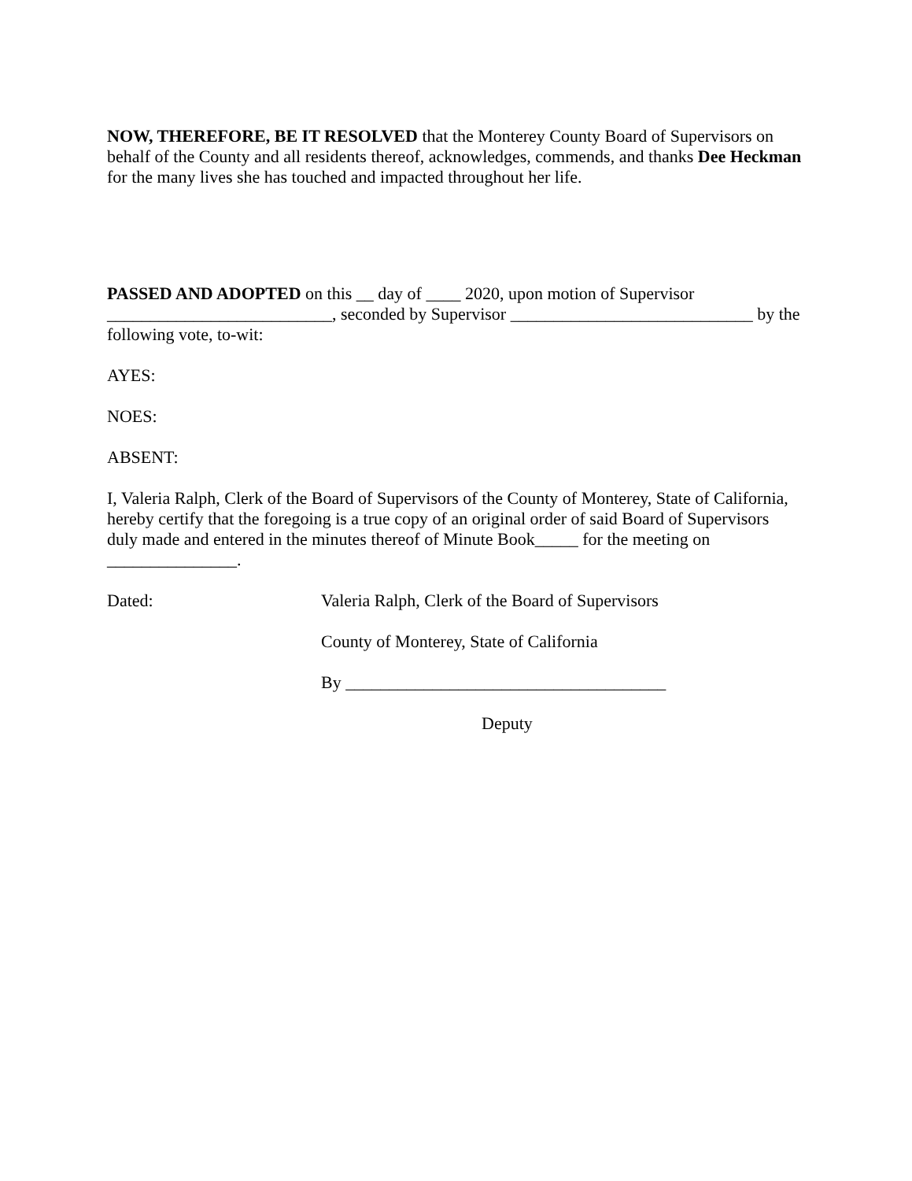NOW, THEREFORE, BE IT RESOLVED that the Monterey County Board of Supervisors on behalf of the County and all residents thereof, acknowledges, commends, and thanks Dee Heckman for the many lives she has touched and impacted throughout her life.
PASSED AND ADOPTED on this __ day of ____ 2020, upon motion of Supervisor __________________________, seconded by Supervisor ____________________________ by the following vote, to-wit:
AYES:
NOES:
ABSENT:
I, Valeria Ralph, Clerk of the Board of Supervisors of the County of Monterey, State of California, hereby certify that the foregoing is a true copy of an original order of said Board of Supervisors duly made and entered in the minutes thereof of Minute Book_____ for the meeting on _______________.
Dated: Valeria Ralph, Clerk of the Board of Supervisors
County of Monterey, State of California
By _____________________________________
Deputy